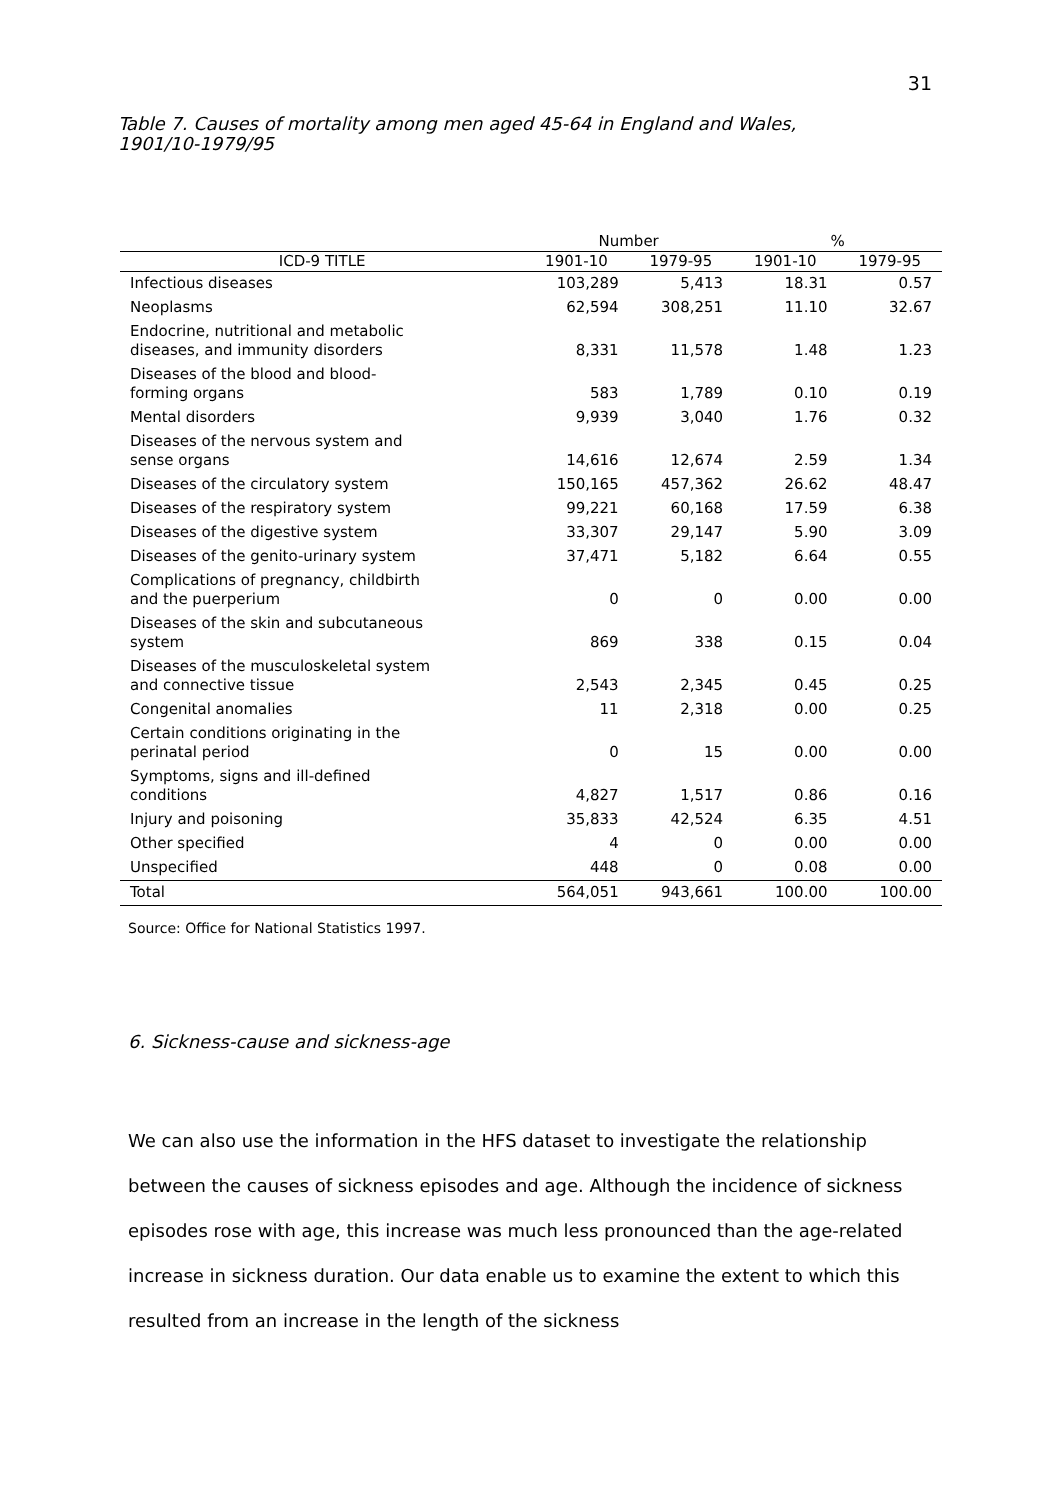31
Table 7. Causes of mortality among men aged 45-64 in England and Wales,
1901/10-1979/95
| | Number | | % | |
| --- | --- | --- | --- | --- |
| ICD-9 TITLE | 1901-10 | 1979-95 | 1901-10 | 1979-95 |
| Infectious diseases | 103,289 | 5,413 | 18.31 | 0.57 |
| Neoplasms | 62,594 | 308,251 | 11.10 | 32.67 |
| Endocrine, nutritional and metabolic diseases, and immunity disorders | 8,331 | 11,578 | 1.48 | 1.23 |
| Diseases of the blood and blood- forming organs | 583 | 1,789 | 0.10 | 0.19 |
| Mental disorders | 9,939 | 3,040 | 1.76 | 0.32 |
| Diseases of the nervous system and sense organs | 14,616 | 12,674 | 2.59 | 1.34 |
| Diseases of the circulatory system | 150,165 | 457,362 | 26.62 | 48.47 |
| Diseases of the respiratory system | 99,221 | 60,168 | 17.59 | 6.38 |
| Diseases of the digestive system | 33,307 | 29,147 | 5.90 | 3.09 |
| Diseases of the genito-urinary system | 37,471 | 5,182 | 6.64 | 0.55 |
| Complications of pregnancy, childbirth and the puerperium | 0 | 0 | 0.00 | 0.00 |
| Diseases of the skin and subcutaneous system | 869 | 338 | 0.15 | 0.04 |
| Diseases of the musculoskeletal system and connective tissue | 2,543 | 2,345 | 0.45 | 0.25 |
| Congenital anomalies | 11 | 2,318 | 0.00 | 0.25 |
| Certain conditions originating in the perinatal period | 0 | 15 | 0.00 | 0.00 |
| Symptoms, signs and ill-defined conditions | 4,827 | 1,517 | 0.86 | 0.16 |
| Injury and poisoning | 35,833 | 42,524 | 6.35 | 4.51 |
| Other specified | 4 | 0 | 0.00 | 0.00 |
| Unspecified | 448 | 0 | 0.08 | 0.00 |
| Total | 564,051 | 943,661 | 100.00 | 100.00 |
Source: Office for National Statistics 1997.
6. Sickness-cause and sickness-age
We can also use the information in the HFS dataset to investigate the relationship between the causes of sickness episodes and age. Although the incidence of sickness episodes rose with age, this increase was much less pronounced than the age-related increase in sickness duration. Our data enable us to examine the extent to which this resulted from an increase in the length of the sickness